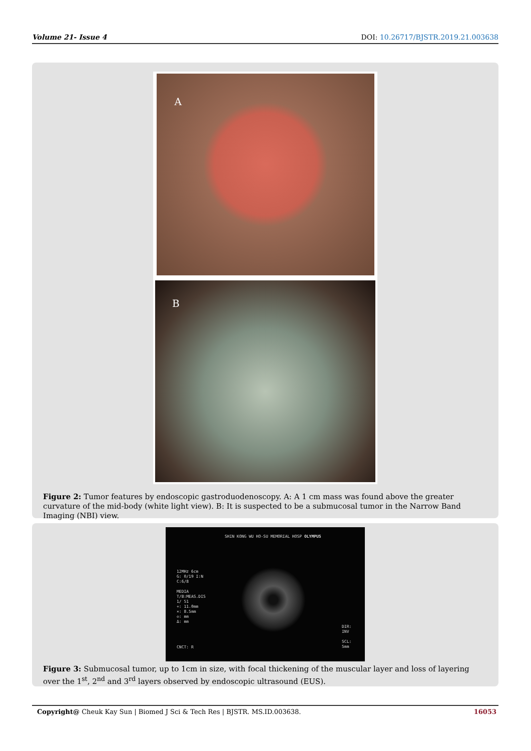Volume 21- Issue 4 DOI: 10.26717/BJSTR.2019.21.003638
A
B
Figure 2: Tumor features by endoscopic gastroduodenoscopy. A: A 1 cm mass was found above the greater curvature of the mid-body (white light view). B: It is suspected to be a submucosal tumor in the Narrow Band Imaging (NBI) view.
SHIN KONG WU HO-SU MEMORIAL HOSP OLYMPUS
12MHz 6cm
G: 0/19 I:N
C:6/8
MEDIA
T/B:MEAS.DIS
1/ 51
+: 11.0mm
×: 8.5mm
◇: mm
Δ: mm
CNCT: R
DIR:
INV
SCL:
5mm
Figure 3: Submucosal tumor, up to 1cm in size, with focal thickening of the muscular layer and loss of layering over the 1<sup>st</sup>, 2<sup>nd</sup> and 3<sup>rd</sup> layers observed by endoscopic ultrasound (EUS).
Copyright@ Cheuk Kay Sun | Biomed J Sci & Tech Res | BJSTR. MS.ID.003638. 16053